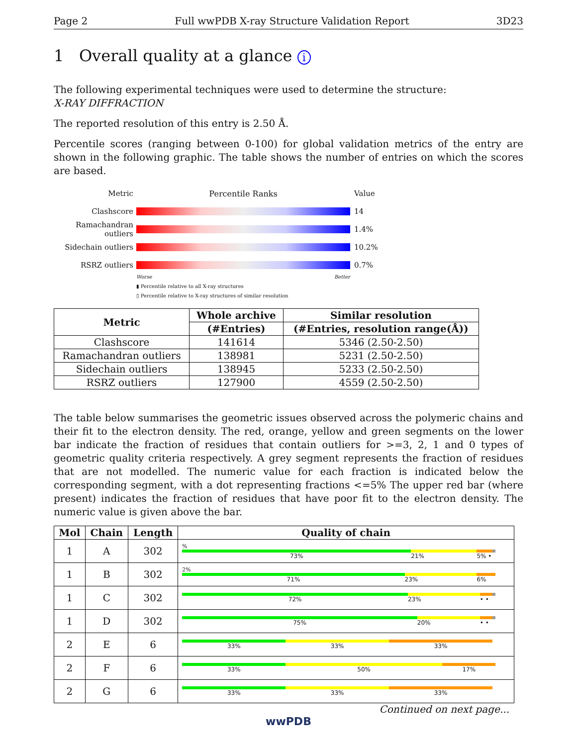Page 2 Full wwPDB X-ray Structure Validation Report 3D23
1 Overall quality at a glance i
The following experimental techniques were used to determine the structure:
X-RAY DIFFRACTION
The reported resolution of this entry is 2.50 Å.
Percentile scores (ranging between 0-100) for global validation metrics of the entry are shown in the following graphic. The table shows the number of entries on which the scores are based.
Metric Percentile Ranks Value
Clashscore 14
Ramachandran outliers
1.4%
Sidechain outliers
10.2%
RSRZ outliers 0.7%
Worse Better
▮ Percentile relative to all X-ray structures
▯ Percentile relative to X-ray structures of similar resolution
| Metric | Whole archive | Similar resolution |
| --- | --- | --- |
| | (#Entries) | (#Entries, resolution range(Å)) |
| Clashscore | 141614 | 5346 (2.50-2.50) |
| Ramachandran outliers | 138981 | 5231 (2.50-2.50) |
| Sidechain outliers | 138945 | 5233 (2.50-2.50) |
| RSRZ outliers | 127900 | 4559 (2.50-2.50) |
The table below summarises the geometric issues observed across the polymeric chains and their fit to the electron density. The red, orange, yellow and green segments on the lower bar indicate the fraction of residues that contain outliers for >=3, 2, 1 and 0 types of geometric quality criteria respectively. A grey segment represents the fraction of residues that are not modelled. The numeric value for each fraction is indicated below the corresponding segment, with a dot representing fractions <=5% The upper red bar (where present) indicates the fraction of residues that have poor fit to the electron density. The numeric value is given above the bar.
| Mol | Chain | Length | Quality of chain |
| --- | --- | --- | --- |
| 1 | A | 302 | % 73% 21% 5% • |
| 1 | B | 302 | 2% 71% 23% 6% |
| 1 | C | 302 | 72% 23% • • |
| 1 | D | 302 | 75% 20% • • |
| 2 | E | 6 | 33% 33% 33% |
| 2 | F | 6 | 33% 50% 17% |
| 2 | G | 6 | 33% 33% 33% |
Continued on next page...
wwPDB